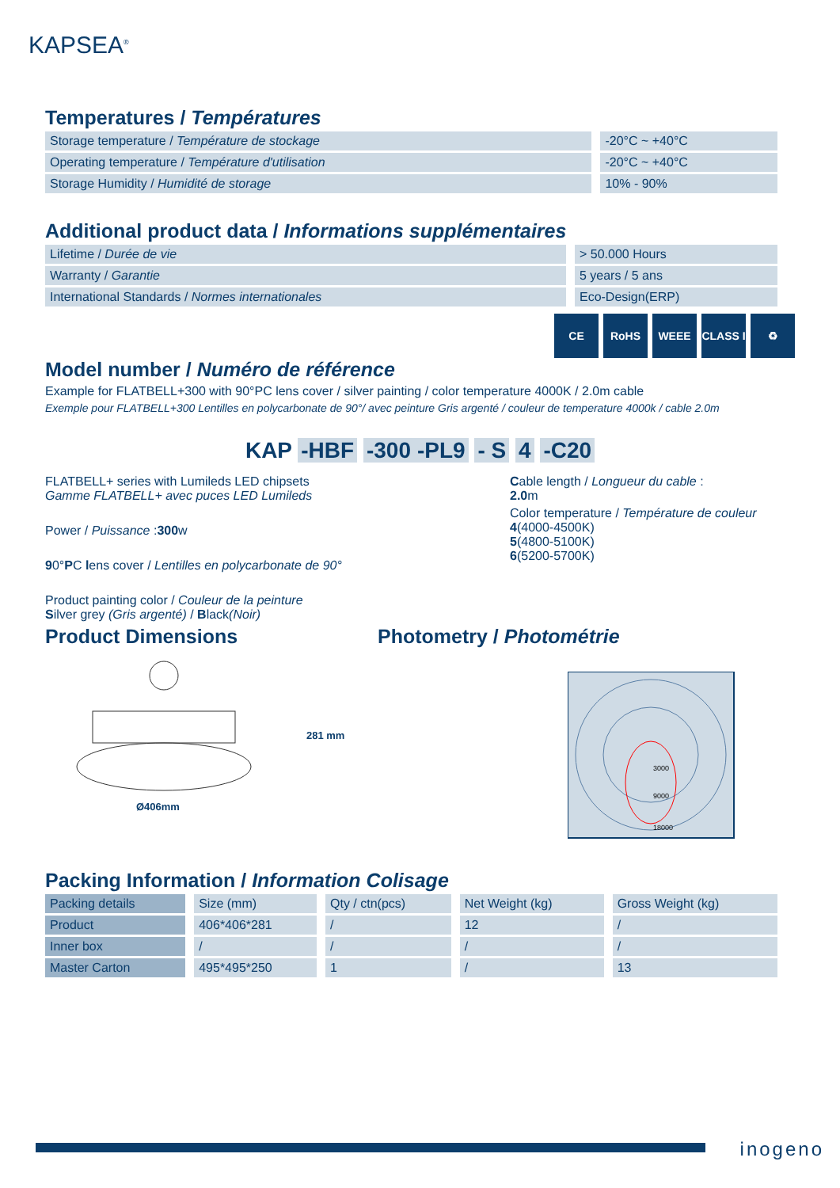KAPSEA<sup>®</sup>
Temperatures / Températures
| Storage temperature / Température de stockage | -20°C ~ +40°C |
| Operating temperature / Température d'utilisation | -20°C ~ +40°C |
| Storage Humidity / Humidité de storage | 10% - 90% |
Additional product data / Informations supplémentaires
| Lifetime / Durée de vie | > 50.000 Hours |
| Warranty / Garantie | 5 years / 5 ans |
| International Standards / Normes internationales | Eco-Design(ERP) |
CE RoHS WEEE CLASS I
♻
Model number / Numéro de référence
Example for FLATBELL+300 with 90°PC lens cover / silver painting / color temperature 4000K / 2.0m cable
Exemple pour FLATBELL+300 Lentilles en polycarbonate de 90°/ avec peinture Gris argenté / couleur de temperature 4000k / cable 2.0m
KAP -HBF -300 -PL9 - S 4 -C20
FLATBELL+ series with Lumileds LED chipsets
Gamme FLATBELL+ avec puces LED Lumileds
Power / Puissance :300w
90°PC lens cover / Lentilles en polycarbonate de 90°
Product painting color / Couleur de la peinture
Silver grey (Gris argenté) / Black(Noir)
Cable length / Longueur du cable :
2.0m
Color temperature / Température de couleur
4(4000-4500K)
5(4800-5100K)
6(5200-5700K)
Product Dimensions
281 mm
Ø406mm
Photometry / Photométrie
3000
9000
18000
Packing Information / Information Colisage
| Packing details | Size (mm) | Qty / ctn(pcs) | Net Weight (kg) | Gross Weight (kg) |
| --- | --- | --- | --- | --- |
| Product | 406*406*281 | / | 12 | / |
| Inner box | / | / | / | / |
| Master Carton | 495*495*250 | 1 | / | 13 |
inogeno